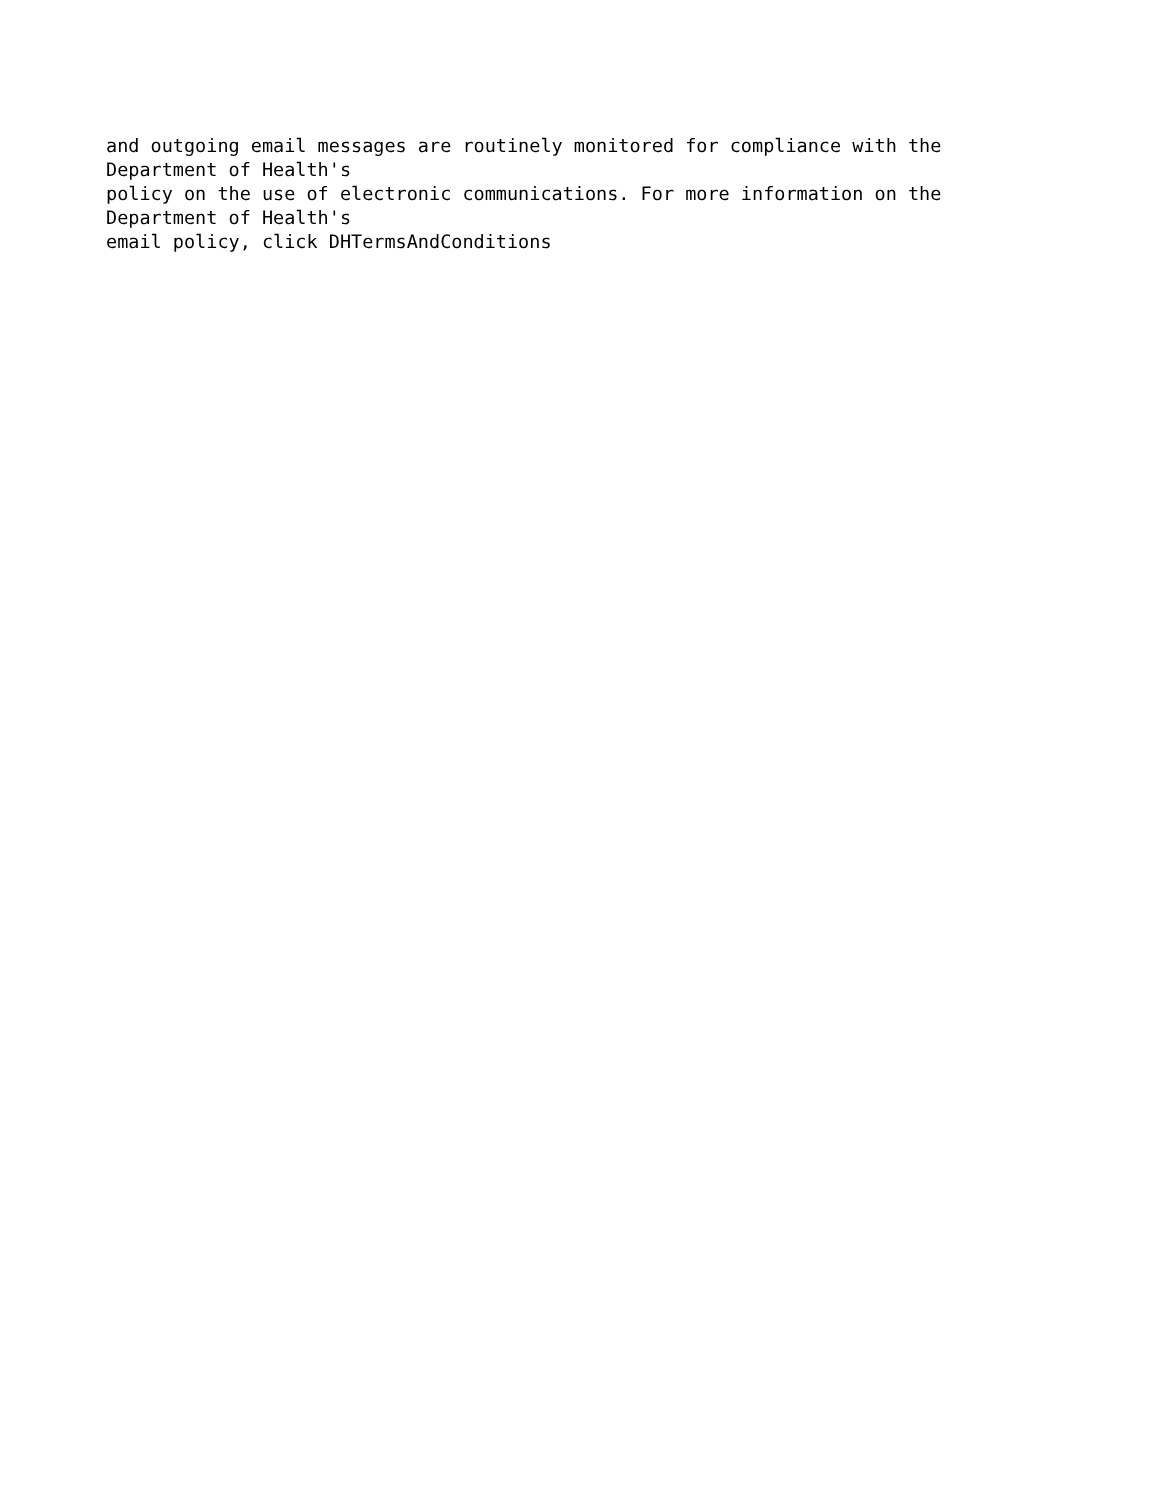and outgoing email messages are routinely monitored for compliance with the Department of Health's policy on the use of electronic communications. For more information on the Department of Health's email policy, click DHTermsAndConditions